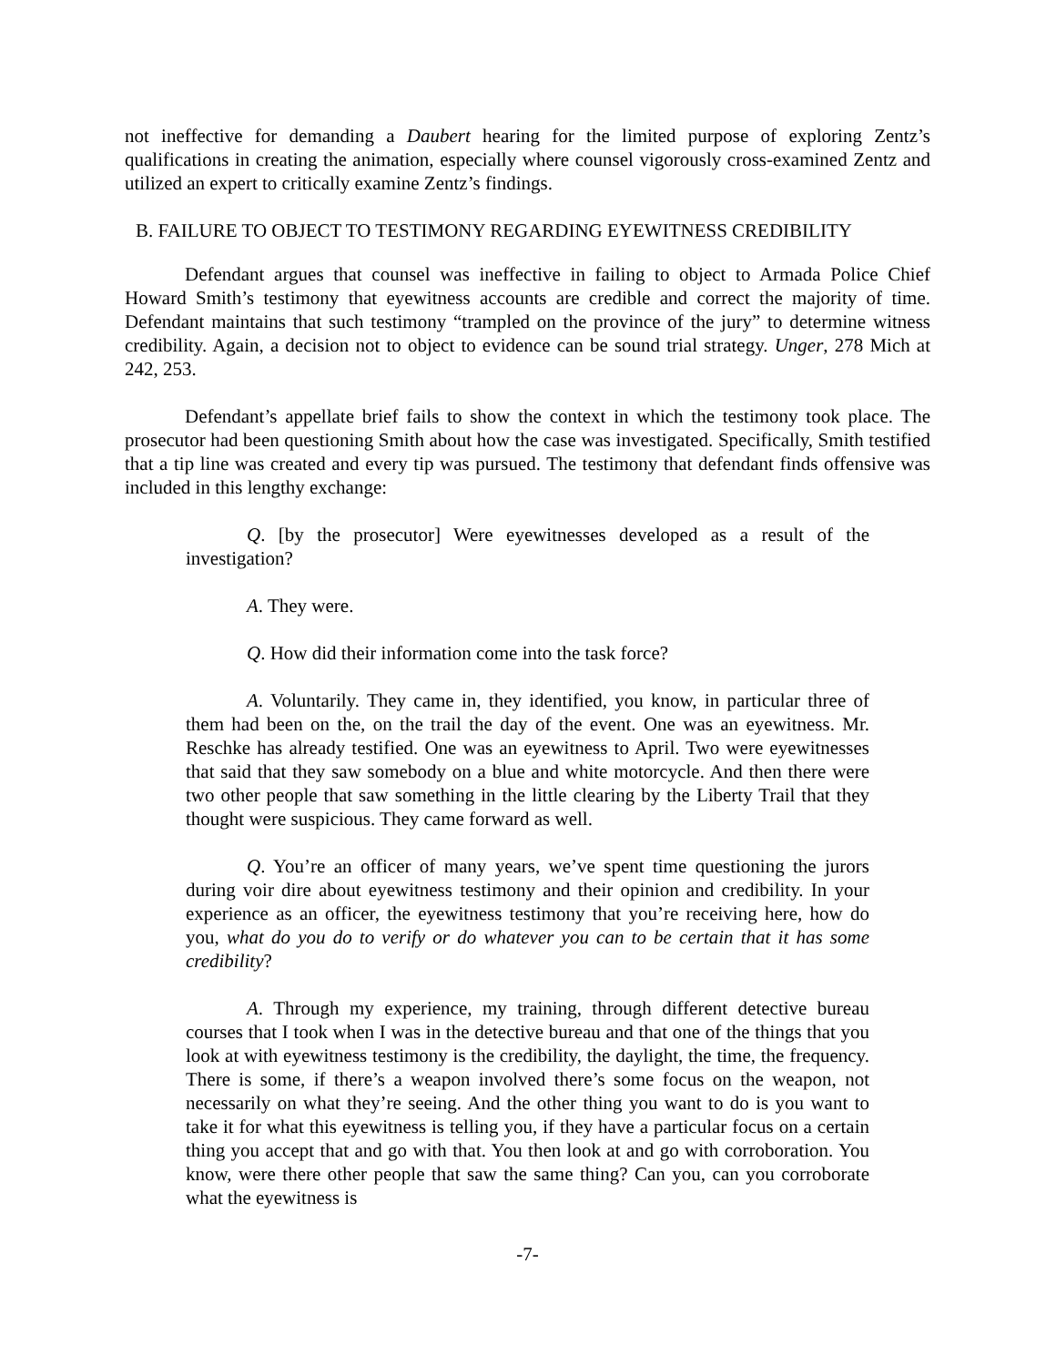not ineffective for demanding a Daubert hearing for the limited purpose of exploring Zentz’s qualifications in creating the animation, especially where counsel vigorously cross-examined Zentz and utilized an expert to critically examine Zentz’s findings.
B. FAILURE TO OBJECT TO TESTIMONY REGARDING EYEWITNESS CREDIBILITY
Defendant argues that counsel was ineffective in failing to object to Armada Police Chief Howard Smith’s testimony that eyewitness accounts are credible and correct the majority of time. Defendant maintains that such testimony “trampled on the province of the jury” to determine witness credibility. Again, a decision not to object to evidence can be sound trial strategy. Unger, 278 Mich at 242, 253.
Defendant’s appellate brief fails to show the context in which the testimony took place. The prosecutor had been questioning Smith about how the case was investigated. Specifically, Smith testified that a tip line was created and every tip was pursued. The testimony that defendant finds offensive was included in this lengthy exchange:
Q. [by the prosecutor] Were eyewitnesses developed as a result of the investigation?
A. They were.
Q. How did their information come into the task force?
A. Voluntarily. They came in, they identified, you know, in particular three of them had been on the, on the trail the day of the event. One was an eyewitness. Mr. Reschke has already testified. One was an eyewitness to April. Two were eyewitnesses that said that they saw somebody on a blue and white motorcycle. And then there were two other people that saw something in the little clearing by the Liberty Trail that they thought were suspicious. They came forward as well.
Q. You’re an officer of many years, we’ve spent time questioning the jurors during voir dire about eyewitness testimony and their opinion and credibility. In your experience as an officer, the eyewitness testimony that you’re receiving here, how do you, what do you do to verify or do whatever you can to be certain that it has some credibility?
A. Through my experience, my training, through different detective bureau courses that I took when I was in the detective bureau and that one of the things that you look at with eyewitness testimony is the credibility, the daylight, the time, the frequency. There is some, if there’s a weapon involved there’s some focus on the weapon, not necessarily on what they’re seeing. And the other thing you want to do is you want to take it for what this eyewitness is telling you, if they have a particular focus on a certain thing you accept that and go with that. You then look at and go with corroboration. You know, were there other people that saw the same thing? Can you, can you corroborate what the eyewitness is
-7-